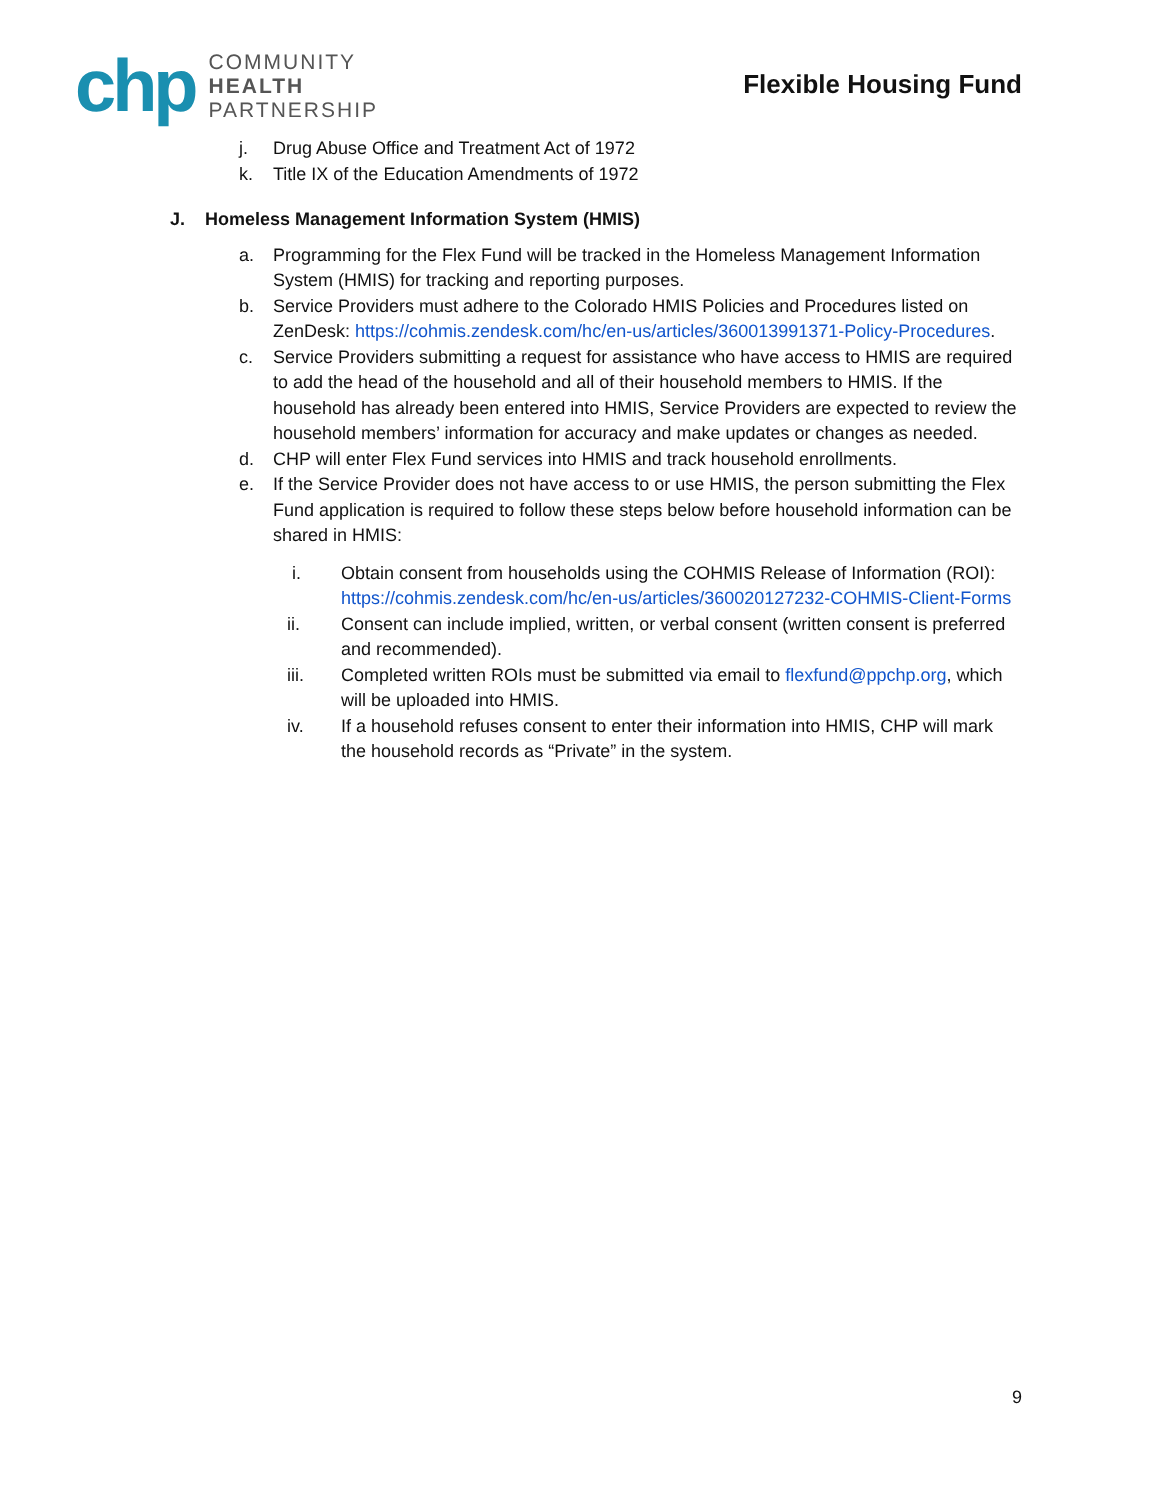chp
COMMUNITY
HEALTH
PARTNERSHIP
Flexible Housing Fund
j. Drug Abuse Office and Treatment Act of 1972
k. Title IX of the Education Amendments of 1972
J. Homeless Management Information System (HMIS)
a. Programming for the Flex Fund will be tracked in the Homeless Management Information System (HMIS) for tracking and reporting purposes.
b. Service Providers must adhere to the Colorado HMIS Policies and Procedures listed on ZenDesk: https://cohmis.zendesk.com/hc/en-us/articles/360013991371-Policy-Procedures.
c. Service Providers submitting a request for assistance who have access to HMIS are required to add the head of the household and all of their household members to HMIS. If the household has already been entered into HMIS, Service Providers are expected to review the household members’ information for accuracy and make updates or changes as needed.
d. CHP will enter Flex Fund services into HMIS and track household enrollments.
e. If the Service Provider does not have access to or use HMIS, the person submitting the Flex Fund application is required to follow these steps below before household information can be shared in HMIS:
i. Obtain consent from households using the COHMIS Release of Information (ROI): https://cohmis.zendesk.com/hc/en-us/articles/360020127232-COHMIS-Client-Forms
ii. Consent can include implied, written, or verbal consent (written consent is preferred and recommended).
iii. Completed written ROIs must be submitted via email to flexfund@ppchp.org, which will be uploaded into HMIS.
iv. If a household refuses consent to enter their information into HMIS, CHP will mark the household records as “Private” in the system.
9